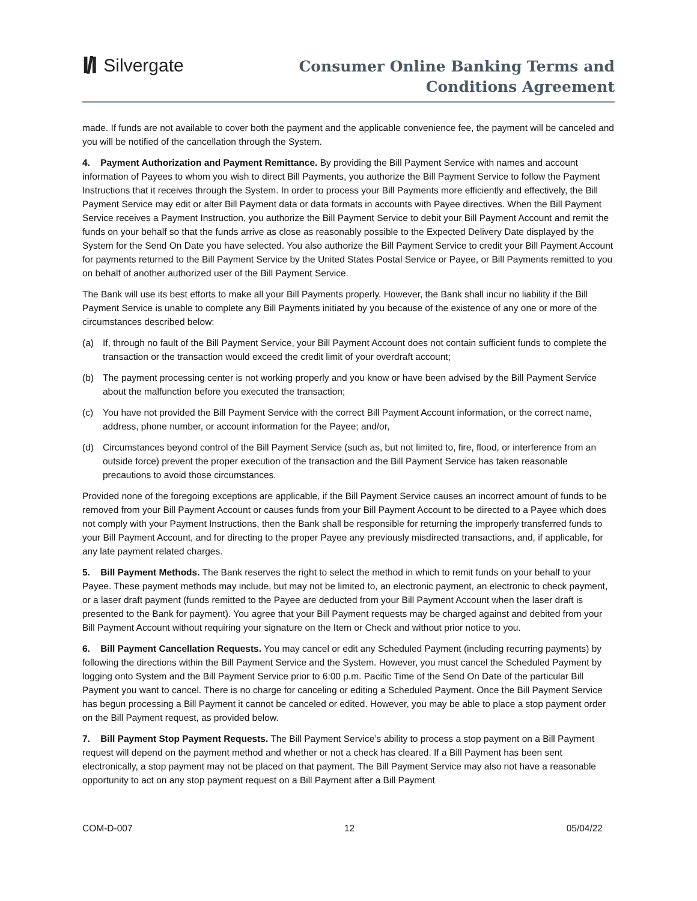I/I Silvergate
Consumer Online Banking Terms and
Conditions Agreement
made. If funds are not available to cover both the payment and the applicable convenience fee, the payment will be canceled and you will be notified of the cancellation through the System.
4. Payment Authorization and Payment Remittance. By providing the Bill Payment Service with names and account information of Payees to whom you wish to direct Bill Payments, you authorize the Bill Payment Service to follow the Payment Instructions that it receives through the System. In order to process your Bill Payments more efficiently and effectively, the Bill Payment Service may edit or alter Bill Payment data or data formats in accounts with Payee directives. When the Bill Payment Service receives a Payment Instruction, you authorize the Bill Payment Service to debit your Bill Payment Account and remit the funds on your behalf so that the funds arrive as close as reasonably possible to the Expected Delivery Date displayed by the System for the Send On Date you have selected. You also authorize the Bill Payment Service to credit your Bill Payment Account for payments returned to the Bill Payment Service by the United States Postal Service or Payee, or Bill Payments remitted to you on behalf of another authorized user of the Bill Payment Service.
The Bank will use its best efforts to make all your Bill Payments properly. However, the Bank shall incur no liability if the Bill Payment Service is unable to complete any Bill Payments initiated by you because of the existence of any one or more of the circumstances described below:
(a) If, through no fault of the Bill Payment Service, your Bill Payment Account does not contain sufficient funds to complete the transaction or the transaction would exceed the credit limit of your overdraft account;
(b) The payment processing center is not working properly and you know or have been advised by the Bill Payment Service about the malfunction before you executed the transaction;
(c) You have not provided the Bill Payment Service with the correct Bill Payment Account information, or the correct name, address, phone number, or account information for the Payee; and/or,
(d) Circumstances beyond control of the Bill Payment Service (such as, but not limited to, fire, flood, or interference from an outside force) prevent the proper execution of the transaction and the Bill Payment Service has taken reasonable precautions to avoid those circumstances.
Provided none of the foregoing exceptions are applicable, if the Bill Payment Service causes an incorrect amount of funds to be removed from your Bill Payment Account or causes funds from your Bill Payment Account to be directed to a Payee which does not comply with your Payment Instructions, then the Bank shall be responsible for returning the improperly transferred funds to your Bill Payment Account, and for directing to the proper Payee any previously misdirected transactions, and, if applicable, for any late payment related charges.
5. Bill Payment Methods. The Bank reserves the right to select the method in which to remit funds on your behalf to your Payee. These payment methods may include, but may not be limited to, an electronic payment, an electronic to check payment, or a laser draft payment (funds remitted to the Payee are deducted from your Bill Payment Account when the laser draft is presented to the Bank for payment). You agree that your Bill Payment requests may be charged against and debited from your Bill Payment Account without requiring your signature on the Item or Check and without prior notice to you.
6. Bill Payment Cancellation Requests. You may cancel or edit any Scheduled Payment (including recurring payments) by following the directions within the Bill Payment Service and the System. However, you must cancel the Scheduled Payment by logging onto System and the Bill Payment Service prior to 6:00 p.m. Pacific Time of the Send On Date of the particular Bill Payment you want to cancel. There is no charge for canceling or editing a Scheduled Payment. Once the Bill Payment Service has begun processing a Bill Payment it cannot be canceled or edited. However, you may be able to place a stop payment order on the Bill Payment request, as provided below.
7. Bill Payment Stop Payment Requests. The Bill Payment Service’s ability to process a stop payment on a Bill Payment request will depend on the payment method and whether or not a check has cleared. If a Bill Payment has been sent electronically, a stop payment may not be placed on that payment. The Bill Payment Service may also not have a reasonable opportunity to act on any stop payment request on a Bill Payment after a Bill Payment
COM-D-007 12 05/04/22